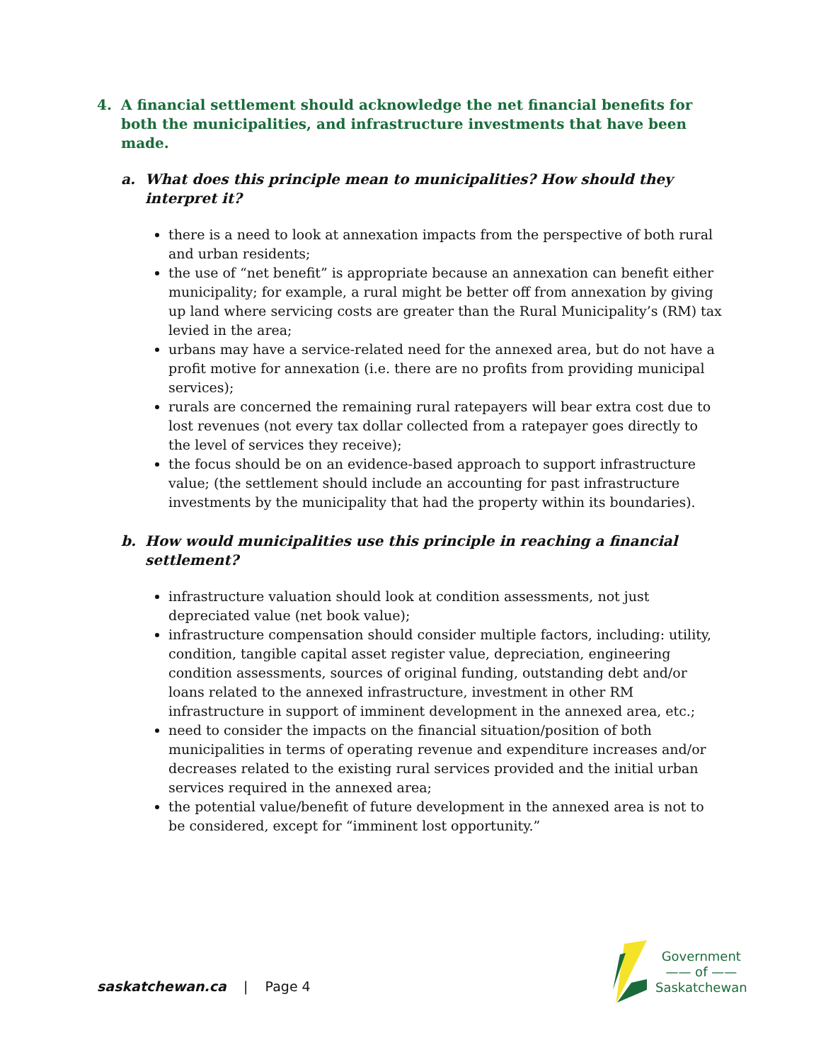4. A financial settlement should acknowledge the net financial benefits for both the municipalities, and infrastructure investments that have been made.
a. What does this principle mean to municipalities? How should they interpret it?
there is a need to look at annexation impacts from the perspective of both rural and urban residents;
the use of “net benefit” is appropriate because an annexation can benefit either municipality; for example, a rural might be better off from annexation by giving up land where servicing costs are greater than the Rural Municipality’s (RM) tax levied in the area;
urbans may have a service-related need for the annexed area, but do not have a profit motive for annexation (i.e. there are no profits from providing municipal services);
rurals are concerned the remaining rural ratepayers will bear extra cost due to lost revenues (not every tax dollar collected from a ratepayer goes directly to the level of services they receive);
the focus should be on an evidence-based approach to support infrastructure value; (the settlement should include an accounting for past infrastructure investments by the municipality that had the property within its boundaries).
b. How would municipalities use this principle in reaching a financial settlement?
infrastructure valuation should look at condition assessments, not just depreciated value (net book value);
infrastructure compensation should consider multiple factors, including: utility, condition, tangible capital asset register value, depreciation, engineering condition assessments, sources of original funding, outstanding debt and/or loans related to the annexed infrastructure, investment in other RM infrastructure in support of imminent development in the annexed area, etc.;
need to consider the impacts on the financial situation/position of both municipalities in terms of operating revenue and expenditure increases and/or decreases related to the existing rural services provided and the initial urban services required in the annexed area;
the potential value/benefit of future development in the annexed area is not to be considered, except for “imminent lost opportunity.”
saskatchewan.ca | Page 4
Government
—— of ——
Saskatchewan